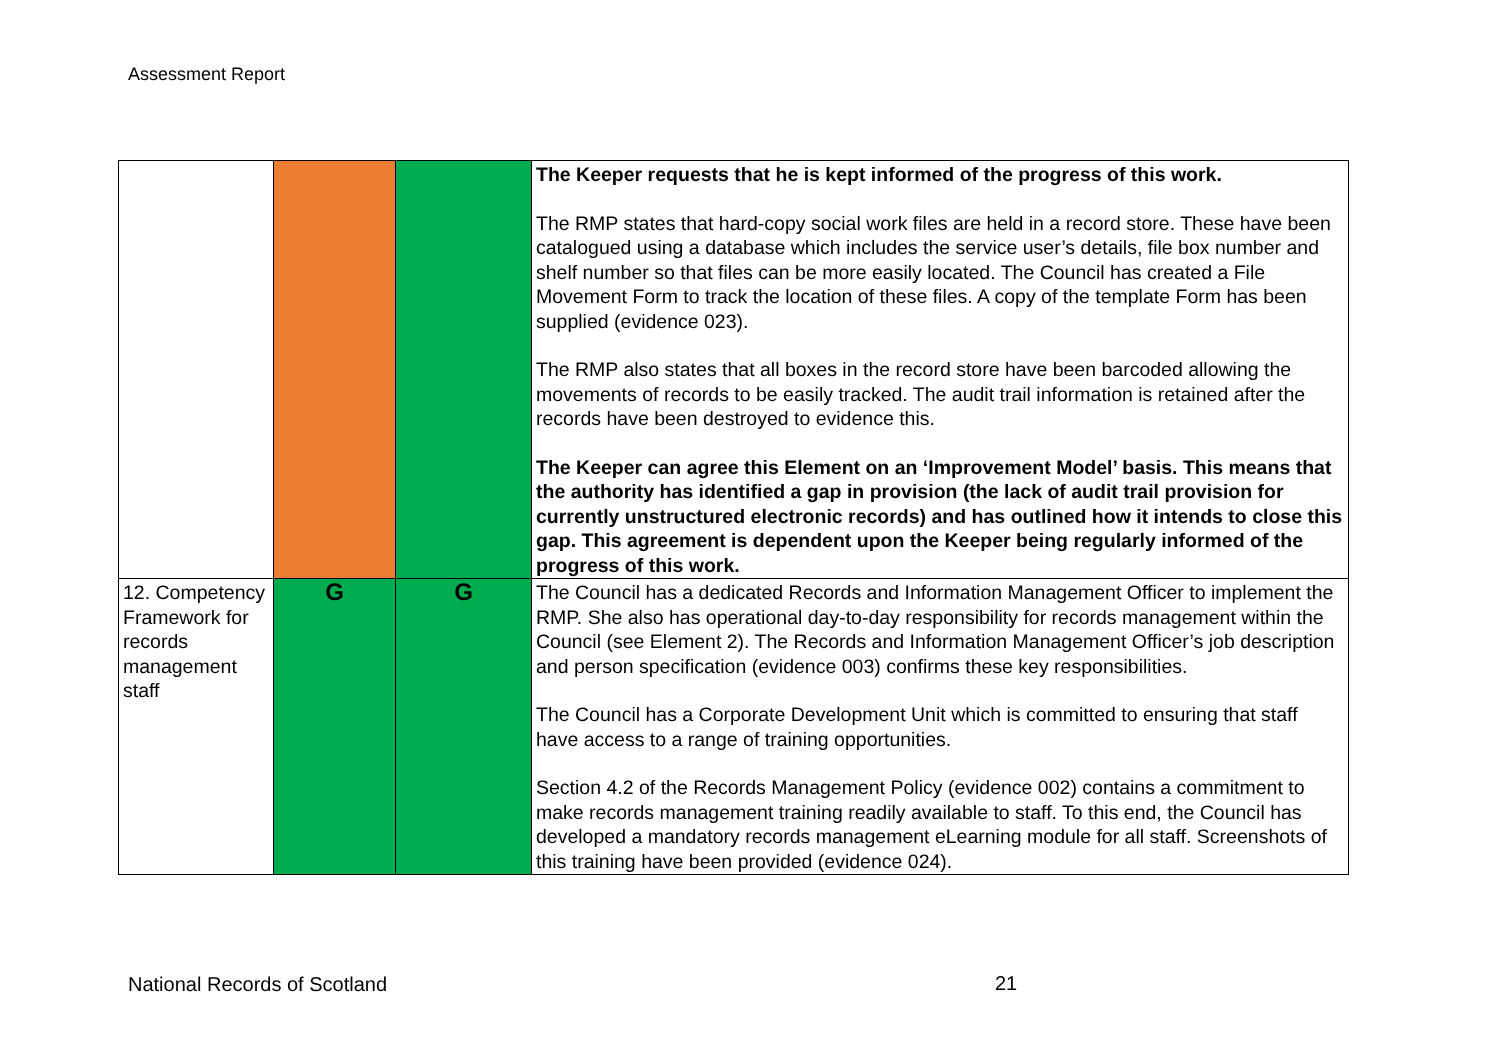Assessment Report
| | | | The Keeper requests that he is kept informed of the progress of this work. The RMP states that hard-copy social work files are held in a record store. These have been catalogued using a database which includes the service user’s details, file box number and shelf number so that files can be more easily located. The Council has created a File Movement Form to track the location of these files. A copy of the template Form has been supplied (evidence 023). The RMP also states that all boxes in the record store have been barcoded allowing the movements of records to be easily tracked. The audit trail information is retained after the records have been destroyed to evidence this. The Keeper can agree this Element on an ‘Improvement Model’ basis. This means that the authority has identified a gap in provision (the lack of audit trail provision for currently unstructured electronic records) and has outlined how it intends to close this gap. This agreement is dependent upon the Keeper being regularly informed of the progress of this work. |
| 12. Competency Framework for records management staff | G | G | The Council has a dedicated Records and Information Management Officer to implement the RMP. She also has operational day-to-day responsibility for records management within the Council (see Element 2). The Records and Information Management Officer’s job description and person specification (evidence 003) confirms these key responsibilities. The Council has a Corporate Development Unit which is committed to ensuring that staff have access to a range of training opportunities. Section 4.2 of the Records Management Policy (evidence 002) contains a commitment to make records management training readily available to staff. To this end, the Council has developed a mandatory records management eLearning module for all staff. Screenshots of this training have been provided (evidence 024). |
National Records of Scotland 21